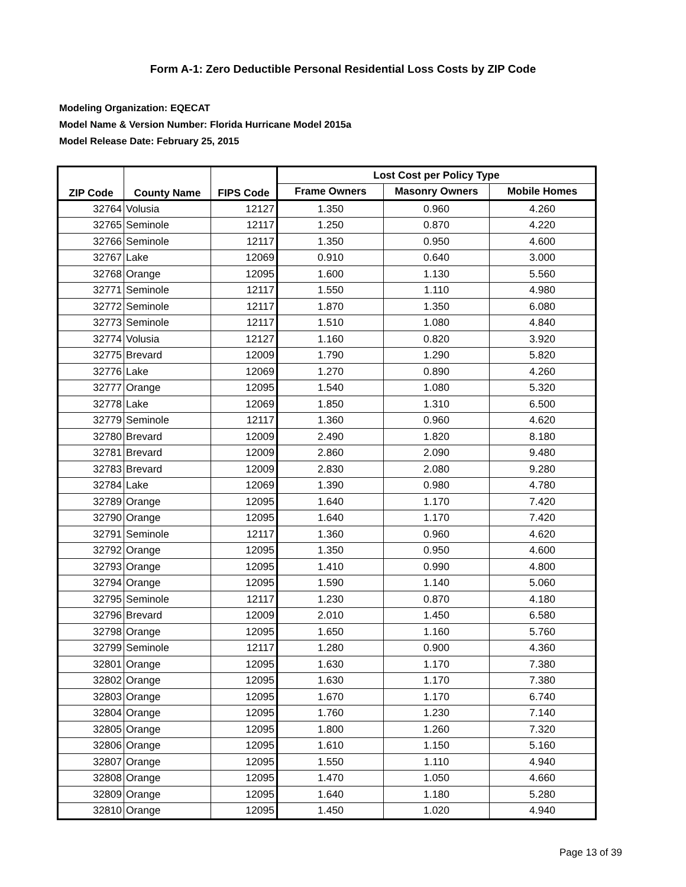Form A-1: Zero Deductible Personal Residential Loss Costs by ZIP Code
Modeling Organization: EQECAT
Model Name & Version Number: Florida Hurricane Model 2015a
Model Release Date: February 25, 2015
| ZIP Code | County Name | FIPS Code | Lost Cost per Policy Type | | |
| --- | --- | --- | --- | --- | --- |
| | | | Frame Owners | Masonry Owners | Mobile Homes |
| 32764 | Volusia | 12127 | 1.350 | 0.960 | 4.260 |
| 32765 | Seminole | 12117 | 1.250 | 0.870 | 4.220 |
| 32766 | Seminole | 12117 | 1.350 | 0.950 | 4.600 |
| 32767 | Lake | 12069 | 0.910 | 0.640 | 3.000 |
| 32768 | Orange | 12095 | 1.600 | 1.130 | 5.560 |
| 32771 | Seminole | 12117 | 1.550 | 1.110 | 4.980 |
| 32772 | Seminole | 12117 | 1.870 | 1.350 | 6.080 |
| 32773 | Seminole | 12117 | 1.510 | 1.080 | 4.840 |
| 32774 | Volusia | 12127 | 1.160 | 0.820 | 3.920 |
| 32775 | Brevard | 12009 | 1.790 | 1.290 | 5.820 |
| 32776 | Lake | 12069 | 1.270 | 0.890 | 4.260 |
| 32777 | Orange | 12095 | 1.540 | 1.080 | 5.320 |
| 32778 | Lake | 12069 | 1.850 | 1.310 | 6.500 |
| 32779 | Seminole | 12117 | 1.360 | 0.960 | 4.620 |
| 32780 | Brevard | 12009 | 2.490 | 1.820 | 8.180 |
| 32781 | Brevard | 12009 | 2.860 | 2.090 | 9.480 |
| 32783 | Brevard | 12009 | 2.830 | 2.080 | 9.280 |
| 32784 | Lake | 12069 | 1.390 | 0.980 | 4.780 |
| 32789 | Orange | 12095 | 1.640 | 1.170 | 7.420 |
| 32790 | Orange | 12095 | 1.640 | 1.170 | 7.420 |
| 32791 | Seminole | 12117 | 1.360 | 0.960 | 4.620 |
| 32792 | Orange | 12095 | 1.350 | 0.950 | 4.600 |
| 32793 | Orange | 12095 | 1.410 | 0.990 | 4.800 |
| 32794 | Orange | 12095 | 1.590 | 1.140 | 5.060 |
| 32795 | Seminole | 12117 | 1.230 | 0.870 | 4.180 |
| 32796 | Brevard | 12009 | 2.010 | 1.450 | 6.580 |
| 32798 | Orange | 12095 | 1.650 | 1.160 | 5.760 |
| 32799 | Seminole | 12117 | 1.280 | 0.900 | 4.360 |
| 32801 | Orange | 12095 | 1.630 | 1.170 | 7.380 |
| 32802 | Orange | 12095 | 1.630 | 1.170 | 7.380 |
| 32803 | Orange | 12095 | 1.670 | 1.170 | 6.740 |
| 32804 | Orange | 12095 | 1.760 | 1.230 | 7.140 |
| 32805 | Orange | 12095 | 1.800 | 1.260 | 7.320 |
| 32806 | Orange | 12095 | 1.610 | 1.150 | 5.160 |
| 32807 | Orange | 12095 | 1.550 | 1.110 | 4.940 |
| 32808 | Orange | 12095 | 1.470 | 1.050 | 4.660 |
| 32809 | Orange | 12095 | 1.640 | 1.180 | 5.280 |
| 32810 | Orange | 12095 | 1.450 | 1.020 | 4.940 |
Page 13 of 39